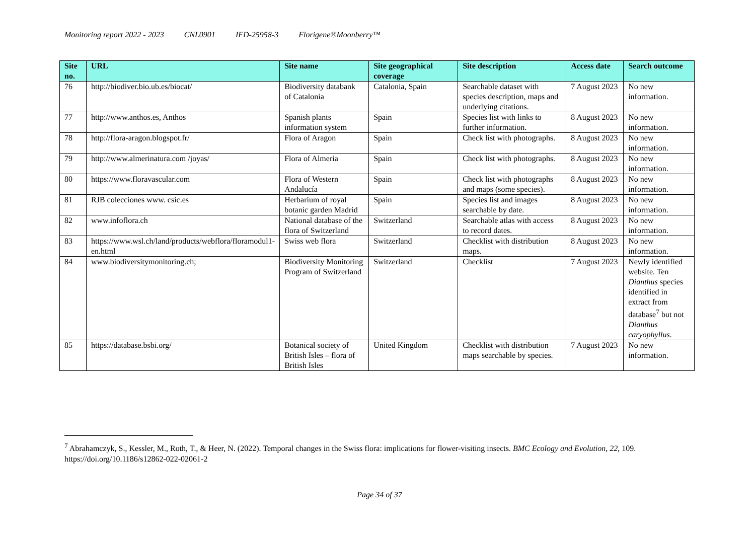Monitoring report 2022 - 2023 CNL0901 IFD-25958-3 Florigene®Moonberry™
| Site no. | URL | Site name | Site geographical coverage | Site description | Access date | Search outcome |
| --- | --- | --- | --- | --- | --- | --- |
| 76 | http://biodiver.bio.ub.es/biocat/ | Biodiversity databank of Catalonia | Catalonia, Spain | Searchable dataset with species description, maps and underlying citations. | 7 August 2023 | No new information. |
| 77 | http://www.anthos.es, Anthos | Spanish plants information system | Spain | Species list with links to further information. | 8 August 2023 | No new information. |
| 78 | http://flora-aragon.blogspot.fr/ | Flora of Aragon | Spain | Check list with photographs. | 8 August 2023 | No new information. |
| 79 | http://www.almerinatura.com /joyas/ | Flora of Almeria | Spain | Check list with photographs. | 8 August 2023 | No new information. |
| 80 | https://www.floravascular.com | Flora of Western Andalucía | Spain | Check list with photographs and maps (some species). | 8 August 2023 | No new information. |
| 81 | RJB colecciones www. csic.es | Herbarium of royal botanic garden Madrid | Spain | Species list and images searchable by date. | 8 August 2023 | No new information. |
| 82 | www.infoflora.ch | National database of the flora of Switzerland | Switzerland | Searchable atlas with access to record dates. | 8 August 2023 | No new information. |
| 83 | https://www.wsl.ch/land/products/webflora/floramodul1-en.html | Swiss web flora | Switzerland | Checklist with distribution maps. | 8 August 2023 | No new information. |
| 84 | www.biodiversitymonitoring.ch; | Biodiversity Monitoring Program of Switzerland | Switzerland | Checklist | 7 August 2023 | Newly identified website. Ten Dianthus species identified in extract from database<sup>7</sup> but not Dianthus caryophyllus . |
| 85 | https://database.bsbi.org/ | Botanical society of British Isles – flora of British Isles | United Kingdom | Checklist with distribution maps searchable by species. | 7 August 2023 | No new information. |
<sup>7</sup> Abrahamczyk, S., Kessler, M., Roth, T., & Heer, N. (2022). Temporal changes in the Swiss flora: implications for flower-visiting insects. BMC Ecology and Evolution, 22, 109. https://doi.org/10.1186/s12862-022-02061-2
Page 34 of 37